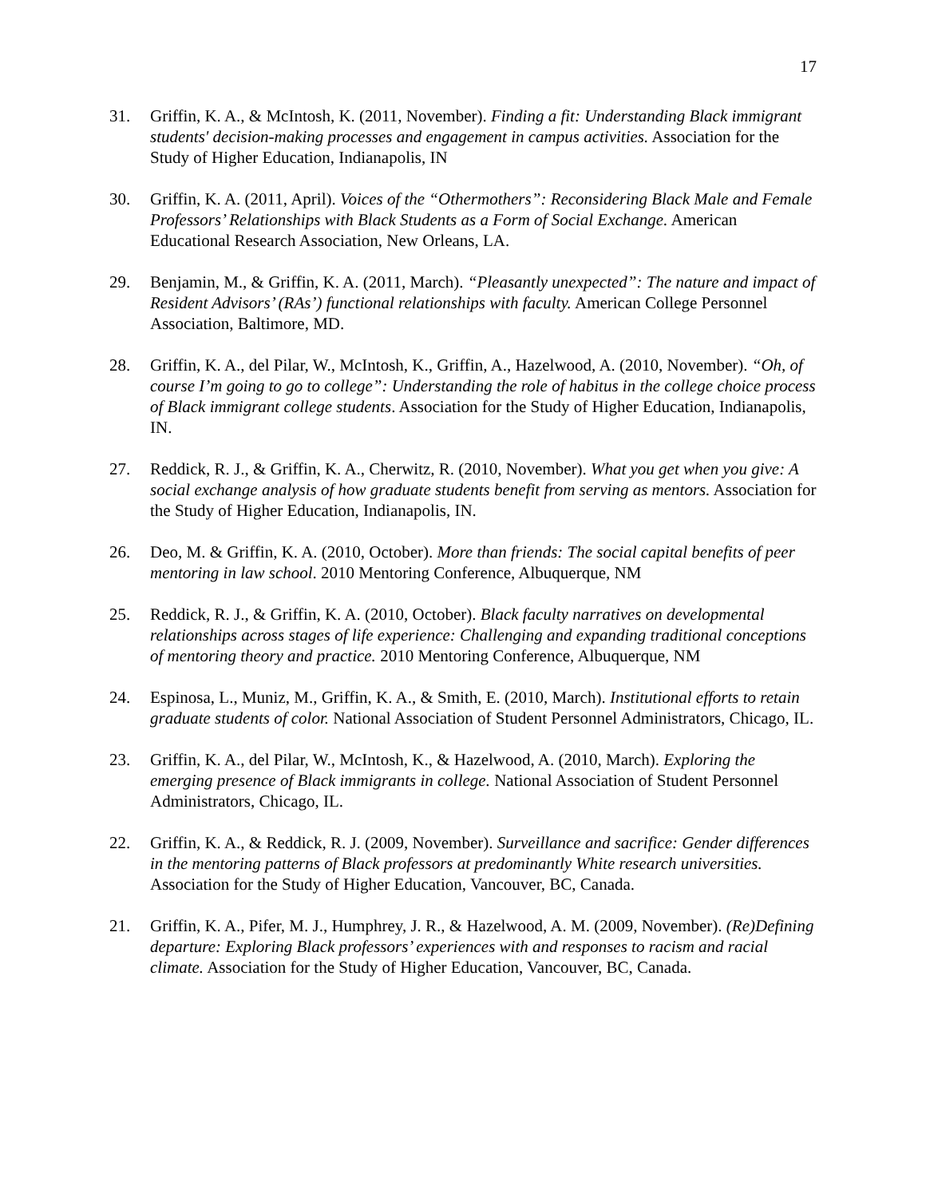17
31. Griffin, K. A., & McIntosh, K. (2011, November). Finding a fit: Understanding Black immigrant students' decision-making processes and engagement in campus activities. Association for the Study of Higher Education, Indianapolis, IN
30. Griffin, K. A. (2011, April). Voices of the “Othermothers”: Reconsidering Black Male and Female Professors’ Relationships with Black Students as a Form of Social Exchange. American Educational Research Association, New Orleans, LA.
29. Benjamin, M., & Griffin, K. A. (2011, March). “Pleasantly unexpected”: The nature and impact of Resident Advisors’ (RAs’) functional relationships with faculty. American College Personnel Association, Baltimore, MD.
28. Griffin, K. A., del Pilar, W., McIntosh, K., Griffin, A., Hazelwood, A. (2010, November). “Oh, of course I’m going to go to college”: Understanding the role of habitus in the college choice process of Black immigrant college students. Association for the Study of Higher Education, Indianapolis, IN.
27. Reddick, R. J., & Griffin, K. A., Cherwitz, R. (2010, November). What you get when you give: A social exchange analysis of how graduate students benefit from serving as mentors. Association for the Study of Higher Education, Indianapolis, IN.
26. Deo, M. & Griffin, K. A. (2010, October). More than friends: The social capital benefits of peer mentoring in law school. 2010 Mentoring Conference, Albuquerque, NM
25. Reddick, R. J., & Griffin, K. A. (2010, October). Black faculty narratives on developmental relationships across stages of life experience: Challenging and expanding traditional conceptions of mentoring theory and practice. 2010 Mentoring Conference, Albuquerque, NM
24. Espinosa, L., Muniz, M., Griffin, K. A., & Smith, E. (2010, March). Institutional efforts to retain graduate students of color. National Association of Student Personnel Administrators, Chicago, IL.
23. Griffin, K. A., del Pilar, W., McIntosh, K., & Hazelwood, A. (2010, March). Exploring the emerging presence of Black immigrants in college. National Association of Student Personnel Administrators, Chicago, IL.
22. Griffin, K. A., & Reddick, R. J. (2009, November). Surveillance and sacrifice: Gender differences in the mentoring patterns of Black professors at predominantly White research universities. Association for the Study of Higher Education, Vancouver, BC, Canada.
21. Griffin, K. A., Pifer, M. J., Humphrey, J. R., & Hazelwood, A. M. (2009, November). (Re)Defining departure: Exploring Black professors’ experiences with and responses to racism and racial climate. Association for the Study of Higher Education, Vancouver, BC, Canada.